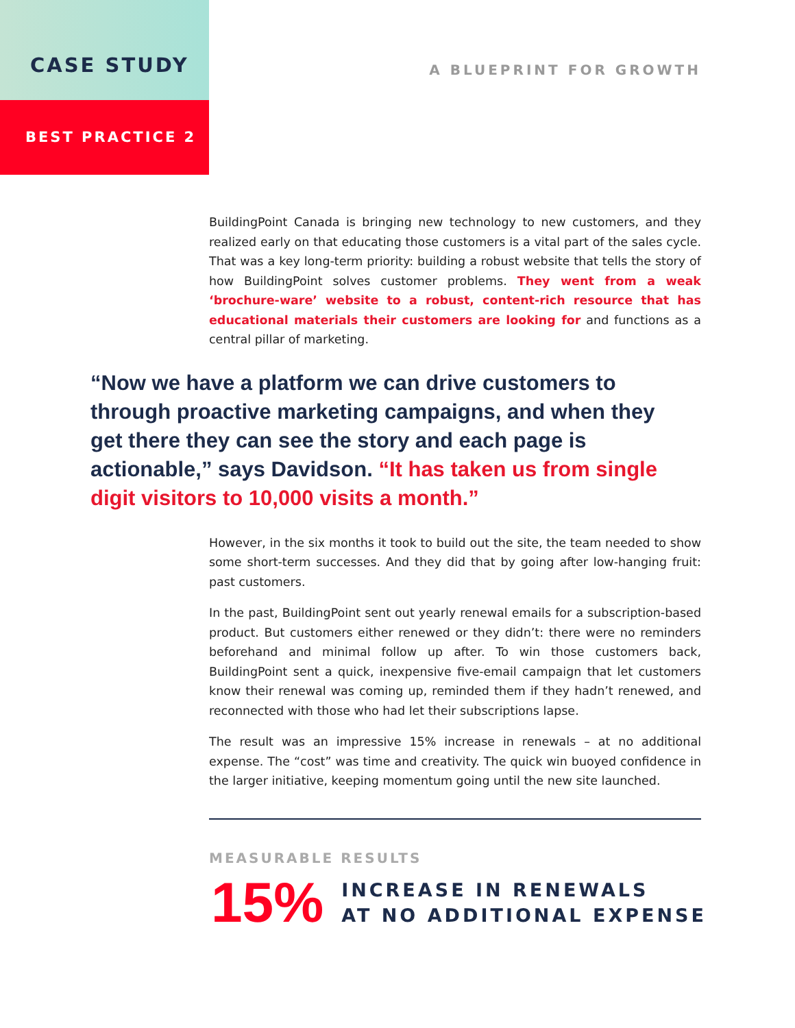CASE STUDY
BEST PRACTICE 2
A BLUEPRINT FOR GROWTH
BuildingPoint Canada is bringing new technology to new customers, and they realized early on that educating those customers is a vital part of the sales cycle. That was a key long-term priority: building a robust website that tells the story of how BuildingPoint solves customer problems. They went from a weak ‘brochure-ware’ website to a robust, content-rich resource that has educational materials their customers are looking for and functions as a central pillar of marketing.
“Now we have a platform we can drive customers to through proactive marketing campaigns, and when they get there they can see the story and each page is actionable,” says Davidson. “It has taken us from single digit visitors to 10,000 visits a month.”
However, in the six months it took to build out the site, the team needed to show some short-term successes. And they did that by going after low-hanging fruit: past customers.
In the past, BuildingPoint sent out yearly renewal emails for a subscription-based product. But customers either renewed or they didn’t: there were no reminders beforehand and minimal follow up after. To win those customers back, BuildingPoint sent a quick, inexpensive five-email campaign that let customers know their renewal was coming up, reminded them if they hadn’t renewed, and reconnected with those who had let their subscriptions lapse.
The result was an impressive 15% increase in renewals – at no additional expense. The “cost” was time and creativity. The quick win buoyed confidence in the larger initiative, keeping momentum going until the new site launched.
MEASURABLE RESULTS
15%
INCREASE IN RENEWALS
AT NO ADDITIONAL EXPENSE